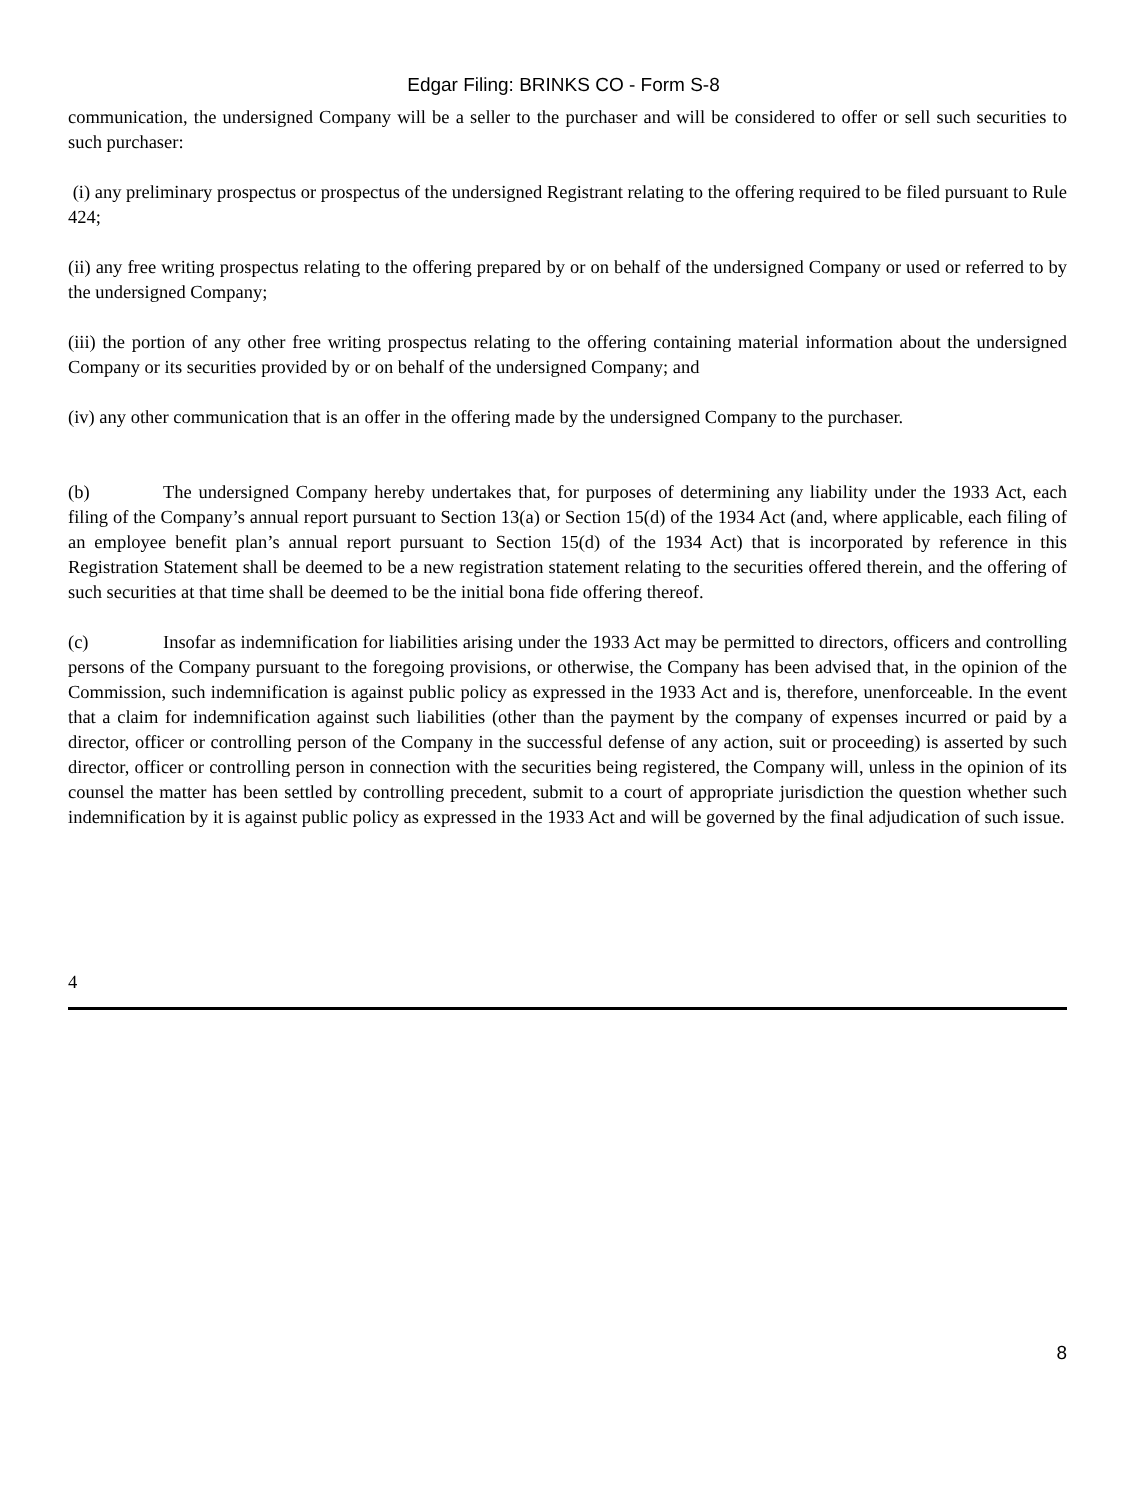Edgar Filing: BRINKS CO - Form S-8
communication, the undersigned Company will be a seller to the purchaser and will be considered to offer or sell such securities to such purchaser:
(i) any preliminary prospectus or prospectus of the undersigned Registrant relating to the offering required to be filed pursuant to Rule 424;
(ii) any free writing prospectus relating to the offering prepared by or on behalf of the undersigned Company or used or referred to by the undersigned Company;
(iii) the portion of any other free writing prospectus relating to the offering containing material information about the undersigned Company or its securities provided by or on behalf of the undersigned Company; and
(iv) any other communication that is an offer in the offering made by the undersigned Company to the purchaser.
(b) The undersigned Company hereby undertakes that, for purposes of determining any liability under the 1933 Act, each filing of the Company’s annual report pursuant to Section 13(a) or Section 15(d) of the 1934 Act (and, where applicable, each filing of an employee benefit plan’s annual report pursuant to Section 15(d) of the 1934 Act) that is incorporated by reference in this Registration Statement shall be deemed to be a new registration statement relating to the securities offered therein, and the offering of such securities at that time shall be deemed to be the initial bona fide offering thereof.
(c) Insofar as indemnification for liabilities arising under the 1933 Act may be permitted to directors, officers and controlling persons of the Company pursuant to the foregoing provisions, or otherwise, the Company has been advised that, in the opinion of the Commission, such indemnification is against public policy as expressed in the 1933 Act and is, therefore, unenforceable. In the event that a claim for indemnification against such liabilities (other than the payment by the company of expenses incurred or paid by a director, officer or controlling person of the Company in the successful defense of any action, suit or proceeding) is asserted by such director, officer or controlling person in connection with the securities being registered, the Company will, unless in the opinion of its counsel the matter has been settled by controlling precedent, submit to a court of appropriate jurisdiction the question whether such indemnification by it is against public policy as expressed in the 1933 Act and will be governed by the final adjudication of such issue.
4
8